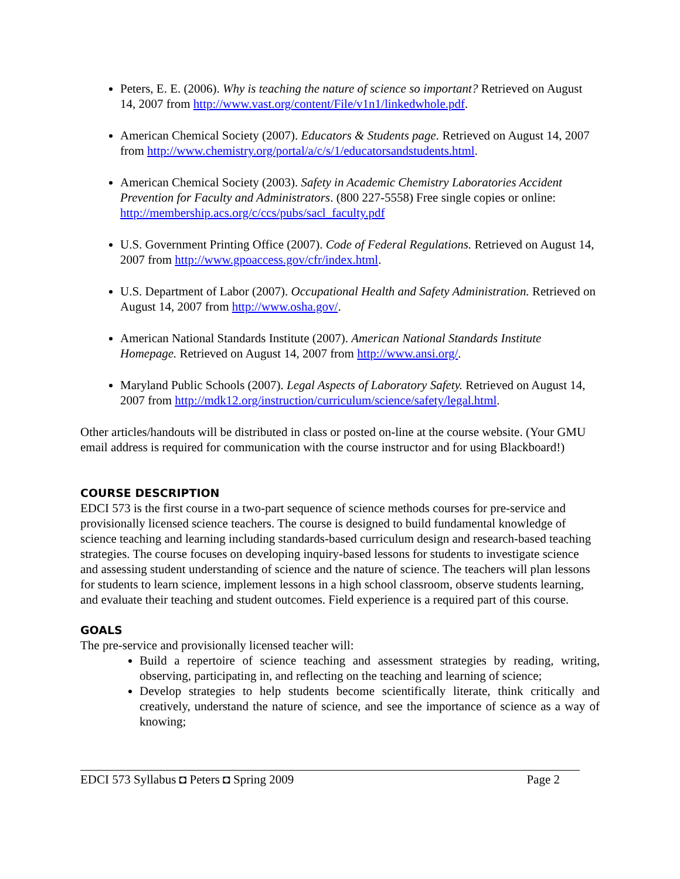Peters, E. E. (2006). Why is teaching the nature of science so important? Retrieved on August 14, 2007 from http://www.vast.org/content/File/v1n1/linkedwhole.pdf.
American Chemical Society (2007). Educators & Students page. Retrieved on August 14, 2007 from http://www.chemistry.org/portal/a/c/s/1/educatorsandstudents.html.
American Chemical Society (2003). Safety in Academic Chemistry Laboratories Accident Prevention for Faculty and Administrators. (800 227-5558) Free single copies or online: http://membership.acs.org/c/ccs/pubs/sacl_faculty.pdf
U.S. Government Printing Office (2007). Code of Federal Regulations. Retrieved on August 14, 2007 from http://www.gpoaccess.gov/cfr/index.html.
U.S. Department of Labor (2007). Occupational Health and Safety Administration. Retrieved on August 14, 2007 from http://www.osha.gov/.
American National Standards Institute (2007). American National Standards Institute Homepage. Retrieved on August 14, 2007 from http://www.ansi.org/.
Maryland Public Schools (2007). Legal Aspects of Laboratory Safety. Retrieved on August 14, 2007 from http://mdk12.org/instruction/curriculum/science/safety/legal.html.
Other articles/handouts will be distributed in class or posted on-line at the course website. (Your GMU email address is required for communication with the course instructor and for using Blackboard!)
COURSE DESCRIPTION
EDCI 573 is the first course in a two-part sequence of science methods courses for pre-service and provisionally licensed science teachers. The course is designed to build fundamental knowledge of science teaching and learning including standards-based curriculum design and research-based teaching strategies. The course focuses on developing inquiry-based lessons for students to investigate science and assessing student understanding of science and the nature of science. The teachers will plan lessons for students to learn science, implement lessons in a high school classroom, observe students learning, and evaluate their teaching and student outcomes. Field experience is a required part of this course.
GOALS
The pre-service and provisionally licensed teacher will:
Build a repertoire of science teaching and assessment strategies by reading, writing, observing, participating in, and reflecting on the teaching and learning of science;
Develop strategies to help students become scientifically literate, think critically and creatively, understand the nature of science, and see the importance of science as a way of knowing;
EDCI 573 Syllabus ◘ Peters ◘ Spring 2009 Page 2